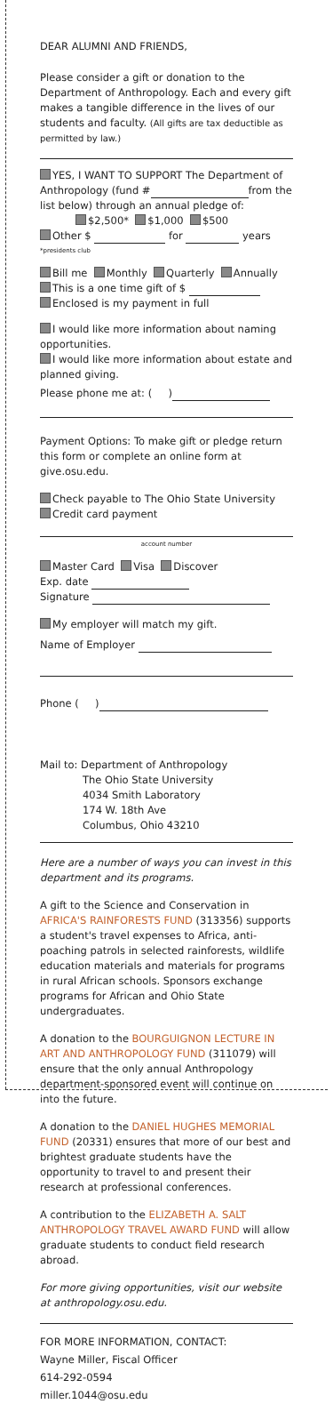DEAR ALUMNI AND FRIENDS,
Please consider a gift or donation to the Department of Anthropology. Each and every gift makes a tangible difference in the lives of our students and faculty. (All gifts are tax deductible as permitted by law.)
YES, I WANT TO SUPPORT The Department of Anthropology (fund # from the list below) through an annual pledge of:
$2,500* $1,000 $500
Other $ for years
*presidents club
Bill me Monthly Quarterly Annually
This is a one time gift of $
Enclosed is my payment in full
I would like more information about naming opportunities.
I would like more information about estate and planned giving.
Please phone me at: ( )
Payment Options: To make gift or pledge return this form or complete an online form at give.osu.edu.
Check payable to The Ohio State University
Credit card payment
account number
Master Card Visa Discover
Exp. date
Signature
My employer will match my gift.
Name of Employer
Phone ( )
Mail to: Department of Anthropology
The Ohio State University
4034 Smith Laboratory
174 W. 18th Ave
Columbus, Ohio 43210
Here are a number of ways you can invest in this department and its programs.
A gift to the Science and Conservation in AFRICA'S RAINFORESTS FUND (313356) supports a student's travel expenses to Africa, anti-poaching patrols in selected rainforests, wildlife education materials and materials for programs in rural African schools. Sponsors exchange programs for African and Ohio State undergraduates.
A donation to the BOURGUIGNON LECTURE IN ART AND ANTHROPOLOGY FUND (311079) will ensure that the only annual Anthropology department-sponsored event will continue on into the future.
A donation to the DANIEL HUGHES MEMORIAL FUND (20331) ensures that more of our best and brightest graduate students have the opportunity to travel to and present their research at professional conferences.
A contribution to the ELIZABETH A. SALT ANTHROPOLOGY TRAVEL AWARD FUND will allow graduate students to conduct field research abroad.
For more giving opportunities, visit our website at anthropology.osu.edu.
FOR MORE INFORMATION, CONTACT:
Wayne Miller, Fiscal Officer
614-292-0594
miller.1044@osu.edu